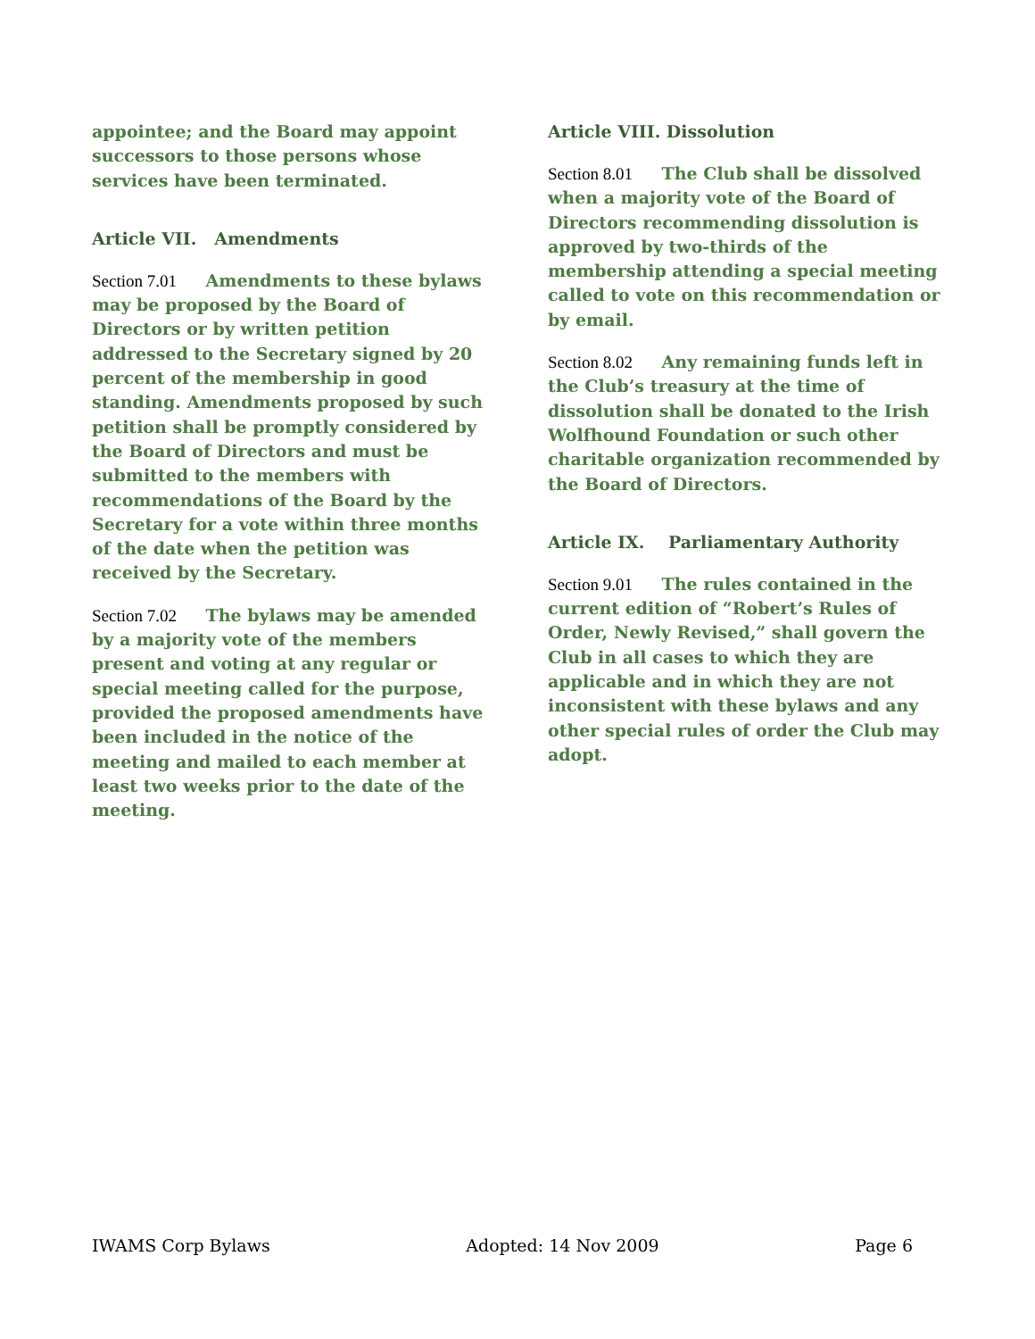appointee; and the Board may appoint successors to those persons whose services have been terminated.
Article VII. Amendments
Section 7.01 Amendments to these bylaws may be proposed by the Board of Directors or by written petition addressed to the Secretary signed by 20 percent of the membership in good standing. Amendments proposed by such petition shall be promptly considered by the Board of Directors and must be submitted to the members with recommendations of the Board by the Secretary for a vote within three months of the date when the petition was received by the Secretary.
Section 7.02 The bylaws may be amended by a majority vote of the members present and voting at any regular or special meeting called for the purpose, provided the proposed amendments have been included in the notice of the meeting and mailed to each member at least two weeks prior to the date of the meeting.
Article VIII. Dissolution
Section 8.01 The Club shall be dissolved when a majority vote of the Board of Directors recommending dissolution is approved by two-thirds of the membership attending a special meeting called to vote on this recommendation or by email.
Section 8.02 Any remaining funds left in the Club’s treasury at the time of dissolution shall be donated to the Irish Wolfhound Foundation or such other charitable organization recommended by the Board of Directors.
Article IX. Parliamentary Authority
Section 9.01 The rules contained in the current edition of “Robert’s Rules of Order, Newly Revised,” shall govern the Club in all cases to which they are applicable and in which they are not inconsistent with these bylaws and any other special rules of order the Club may adopt.
IWAMS Corp Bylaws Adopted: 14 Nov 2009 Page 6